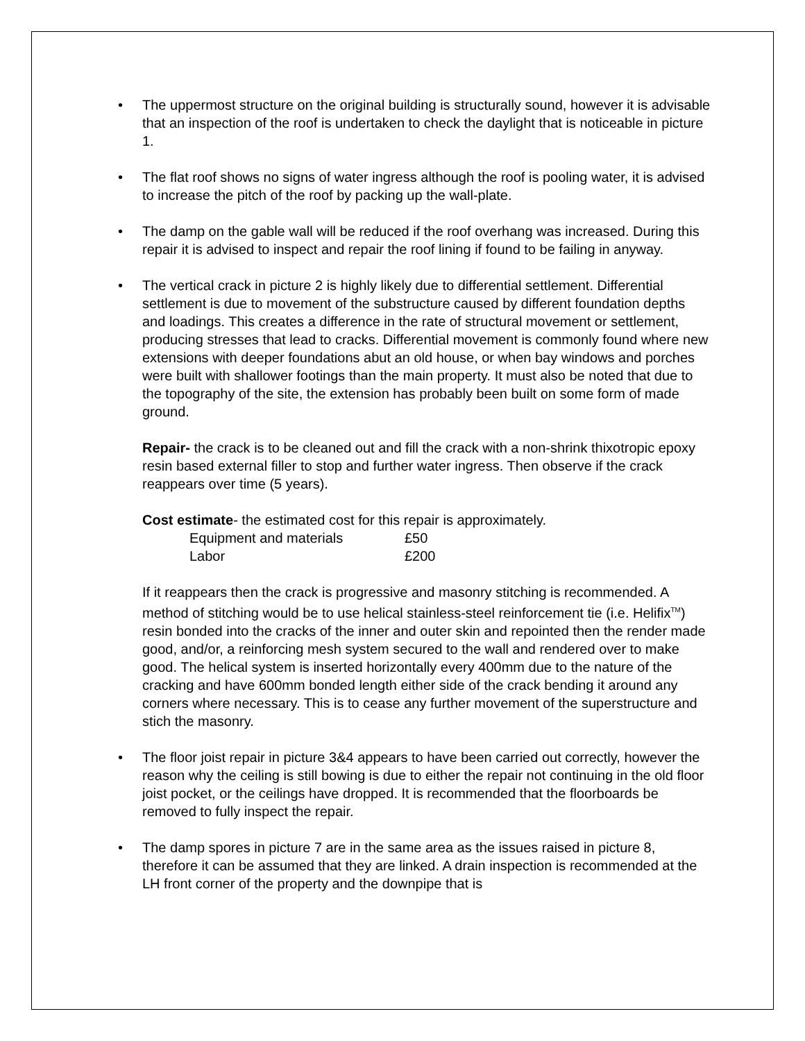• The uppermost structure on the original building is structurally sound, however it is advisable that an inspection of the roof is undertaken to check the daylight that is noticeable in picture 1.
• The flat roof shows no signs of water ingress although the roof is pooling water, it is advised to increase the pitch of the roof by packing up the wall-plate.
• The damp on the gable wall will be reduced if the roof overhang was increased. During this repair it is advised to inspect and repair the roof lining if found to be failing in anyway.
• The vertical crack in picture 2 is highly likely due to differential settlement. Differential settlement is due to movement of the substructure caused by different foundation depths and loadings. This creates a difference in the rate of structural movement or settlement, producing stresses that lead to cracks. Differential movement is commonly found where new extensions with deeper foundations abut an old house, or when bay windows and porches were built with shallower footings than the main property. It must also be noted that due to the topography of the site, the extension has probably been built on some form of made ground.
Repair- the crack is to be cleaned out and fill the crack with a non-shrink thixotropic epoxy resin based external filler to stop and further water ingress. Then observe if the crack reappears over time (5 years).
Cost estimate- the estimated cost for this repair is approximately.
Equipment and materials £50
Labor £200
If it reappears then the crack is progressive and masonry stitching is recommended. A method of stitching would be to use helical stainless-steel reinforcement tie (i.e. Helifix<sup>TM</sup>) resin bonded into the cracks of the inner and outer skin and repointed then the render made good, and/or, a reinforcing mesh system secured to the wall and rendered over to make good. The helical system is inserted horizontally every 400mm due to the nature of the cracking and have 600mm bonded length either side of the crack bending it around any corners where necessary. This is to cease any further movement of the superstructure and stich the masonry.
• The floor joist repair in picture 3&4 appears to have been carried out correctly, however the reason why the ceiling is still bowing is due to either the repair not continuing in the old floor joist pocket, or the ceilings have dropped. It is recommended that the floorboards be removed to fully inspect the repair.
• The damp spores in picture 7 are in the same area as the issues raised in picture 8, therefore it can be assumed that they are linked. A drain inspection is recommended at the LH front corner of the property and the downpipe that is